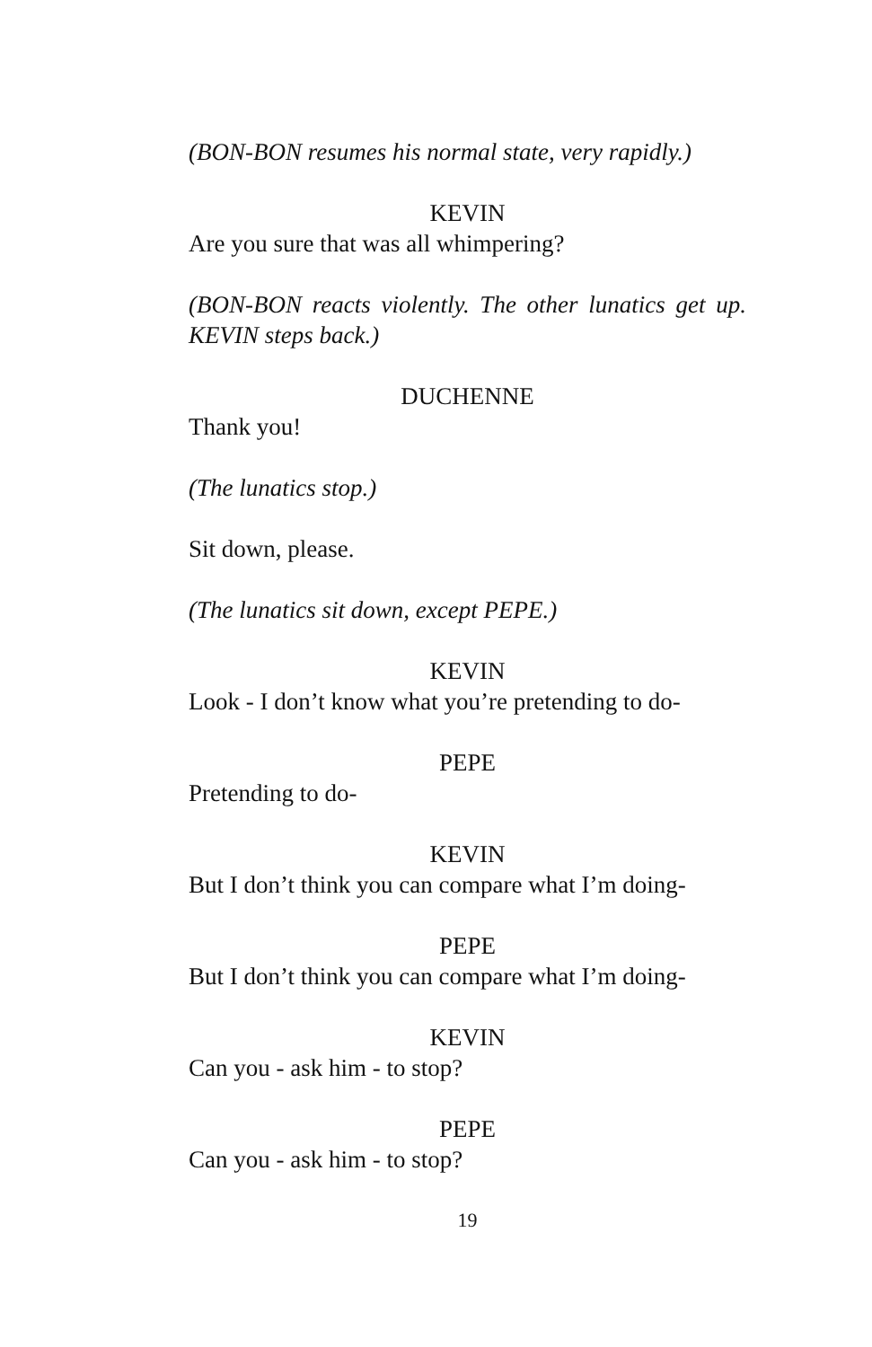(BON-BON resumes his normal state, very rapidly.)
KEVIN
Are you sure that was all whimpering?
(BON-BON reacts violently. The other lunatics get up. KEVIN steps back.)
DUCHENNE
Thank you!
(The lunatics stop.)
Sit down, please.
(The lunatics sit down, except PEPE.)
KEVIN
Look - I don’t know what you’re pretending to do-
PEPE
Pretending to do-
KEVIN
But I don’t think you can compare what I’m doing-
PEPE
But I don’t think you can compare what I’m doing-
KEVIN
Can you - ask him - to stop?
PEPE
Can you - ask him - to stop?
19